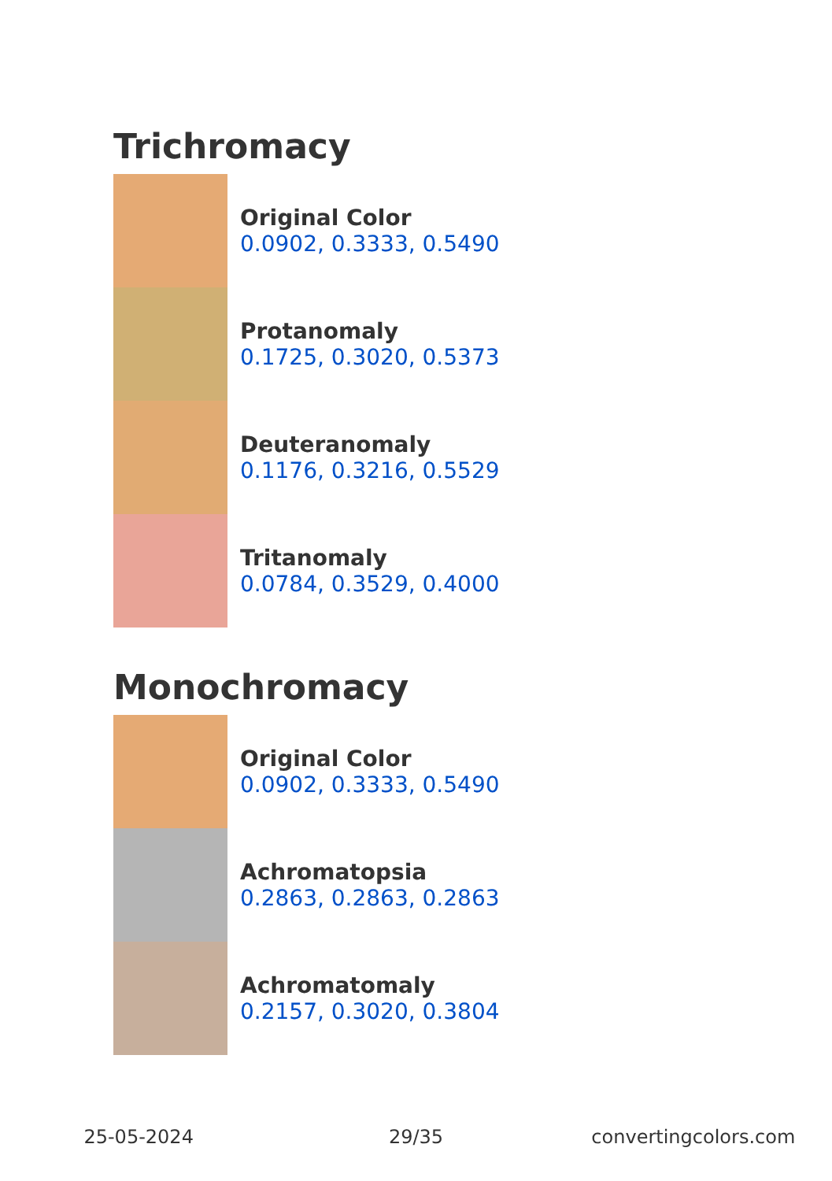Trichromacy
Original Color
0.0902, 0.3333, 0.5490
Protanomaly
0.1725, 0.3020, 0.5373
Deuteranomaly
0.1176, 0.3216, 0.5529
Tritanomaly
0.0784, 0.3529, 0.4000
Monochromacy
Original Color
0.0902, 0.3333, 0.5490
Achromatopsia
0.2863, 0.2863, 0.2863
Achromatomaly
0.2157, 0.3020, 0.3804
25-05-2024 29/35 convertingcolors.com